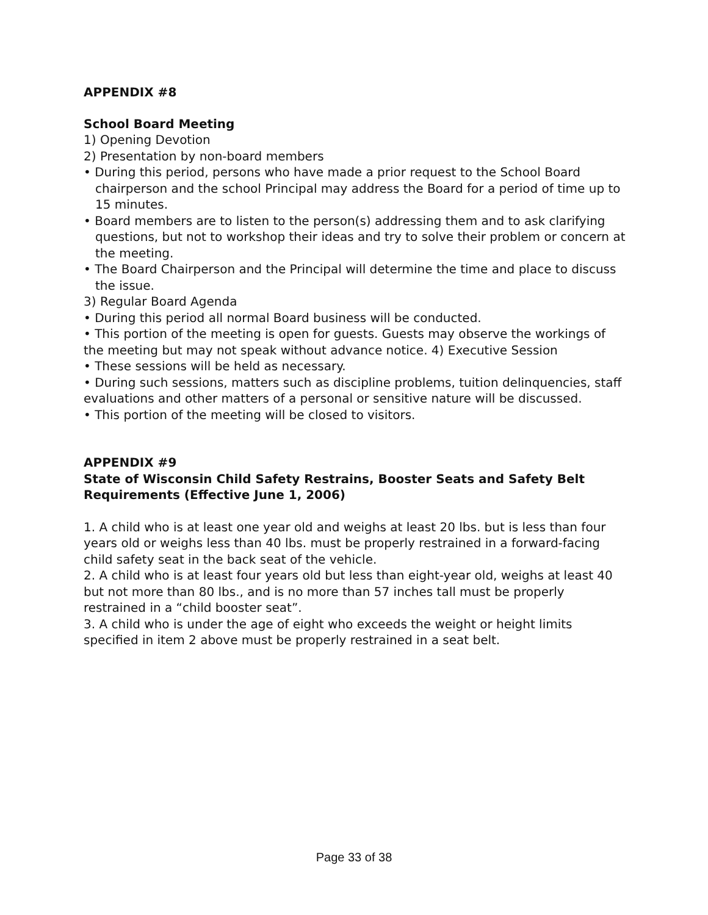APPENDIX #8
School Board Meeting
1) Opening Devotion
2) Presentation by non-board members
• During this period, persons who have made a prior request to the School Board chairperson and the school Principal may address the Board for a period of time up to 15 minutes.
• Board members are to listen to the person(s) addressing them and to ask clarifying questions, but not to workshop their ideas and try to solve their problem or concern at the meeting.
• The Board Chairperson and the Principal will determine the time and place to discuss the issue.
3) Regular Board Agenda
• During this period all normal Board business will be conducted.
• This portion of the meeting is open for guests. Guests may observe the workings of the meeting but may not speak without advance notice. 4) Executive Session
• These sessions will be held as necessary.
• During such sessions, matters such as discipline problems, tuition delinquencies, staff evaluations and other matters of a personal or sensitive nature will be discussed.
• This portion of the meeting will be closed to visitors.
APPENDIX #9
State of Wisconsin Child Safety Restrains, Booster Seats and Safety Belt Requirements (Effective June 1, 2006)
1. A child who is at least one year old and weighs at least 20 lbs. but is less than four years old or weighs less than 40 lbs. must be properly restrained in a forward-facing child safety seat in the back seat of the vehicle.
2. A child who is at least four years old but less than eight-year old, weighs at least 40 but not more than 80 lbs., and is no more than 57 inches tall must be properly restrained in a “child booster seat”.
3. A child who is under the age of eight who exceeds the weight or height limits specified in item 2 above must be properly restrained in a seat belt.
Page 33 of 38